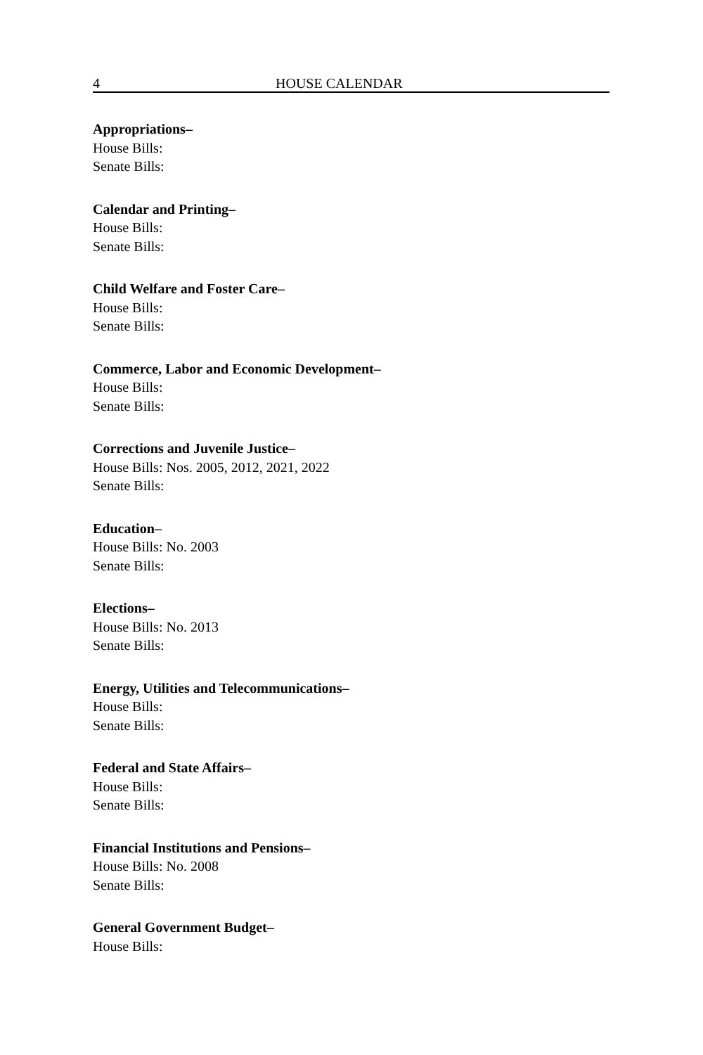4 HOUSE CALENDAR
Appropriations–
House Bills:
Senate Bills:
Calendar and Printing–
House Bills:
Senate Bills:
Child Welfare and Foster Care–
House Bills:
Senate Bills:
Commerce, Labor and Economic Development–
House Bills:
Senate Bills:
Corrections and Juvenile Justice–
House Bills: Nos. 2005, 2012, 2021, 2022
Senate Bills:
Education–
House Bills: No. 2003
Senate Bills:
Elections–
House Bills: No. 2013
Senate Bills:
Energy, Utilities and Telecommunications–
House Bills:
Senate Bills:
Federal and State Affairs–
House Bills:
Senate Bills:
Financial Institutions and Pensions–
House Bills: No. 2008
Senate Bills:
General Government Budget–
House Bills: